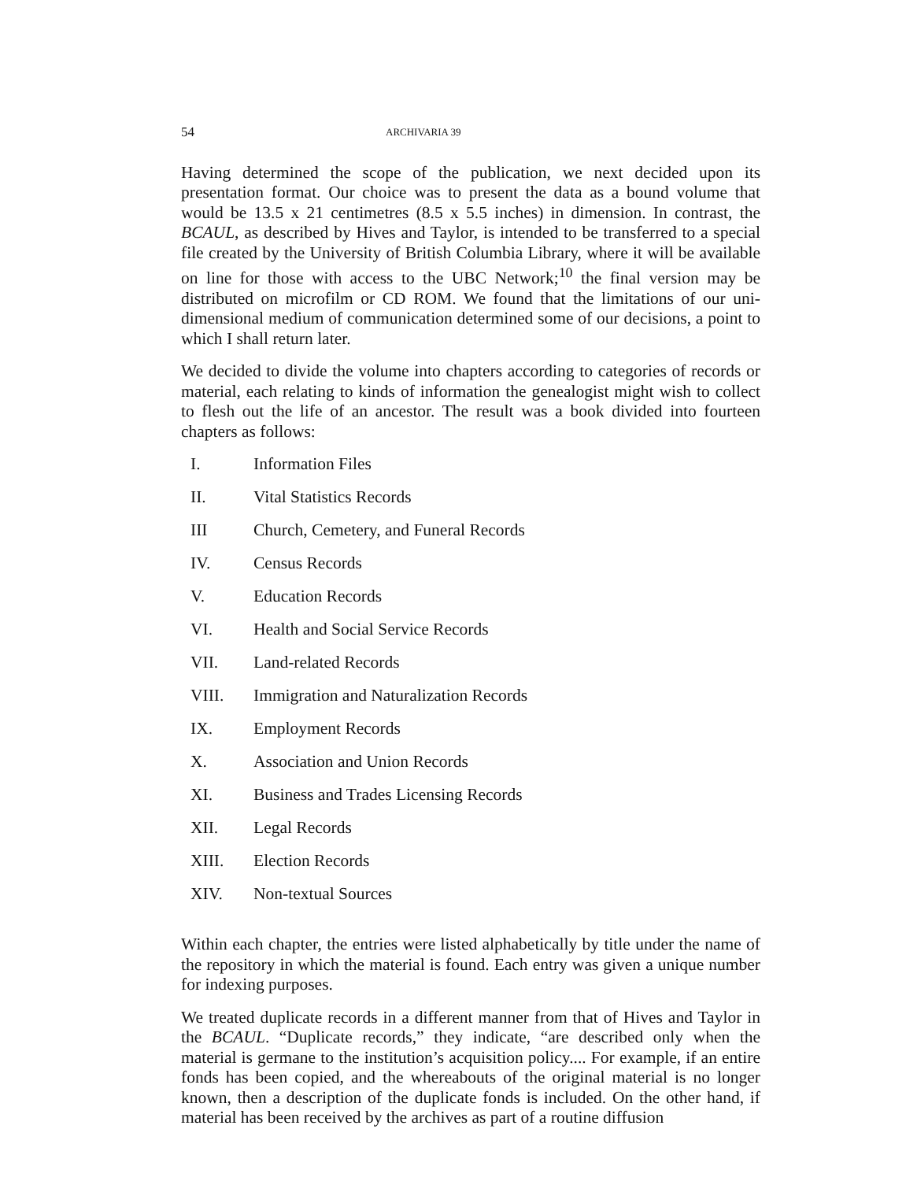54 ARCHIVARIA 39
Having determined the scope of the publication, we next decided upon its presentation format. Our choice was to present the data as a bound volume that would be 13.5 x 21 centimetres (8.5 x 5.5 inches) in dimension. In contrast, the BCAUL, as described by Hives and Taylor, is intended to be transferred to a special file created by the University of British Columbia Library, where it will be available on line for those with access to the UBC Network;<sup>10</sup> the final version may be distributed on microfilm or CD ROM. We found that the limitations of our uni-dimensional medium of communication determined some of our decisions, a point to which I shall return later.
We decided to divide the volume into chapters according to categories of records or material, each relating to kinds of information the genealogist might wish to collect to flesh out the life of an ancestor. The result was a book divided into fourteen chapters as follows:
I. Information Files
II. Vital Statistics Records
III Church, Cemetery, and Funeral Records
IV. Census Records
V. Education Records
VI. Health and Social Service Records
VII. Land-related Records
VIII. Immigration and Naturalization Records
IX. Employment Records
X. Association and Union Records
XI. Business and Trades Licensing Records
XII. Legal Records
XIII. Election Records
XIV. Non-textual Sources
Within each chapter, the entries were listed alphabetically by title under the name of the repository in which the material is found. Each entry was given a unique number for indexing purposes.
We treated duplicate records in a different manner from that of Hives and Taylor in the BCAUL. “Duplicate records,” they indicate, “are described only when the material is germane to the institution’s acquisition policy.... For example, if an entire fonds has been copied, and the whereabouts of the original material is no longer known, then a description of the duplicate fonds is included. On the other hand, if material has been received by the archives as part of a routine diffusion